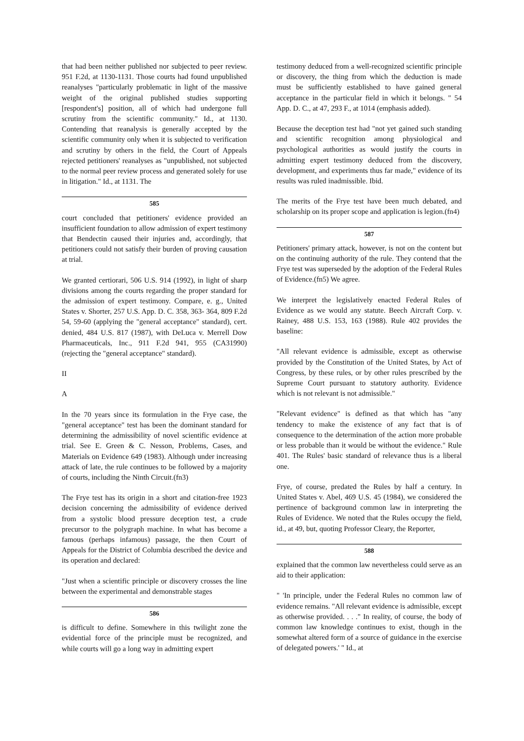that had been neither published nor subjected to peer review. 951 F.2d, at 1130-1131. Those courts had found unpublished reanalyses "particularly problematic in light of the massive weight of the original published studies supporting [respondent's] position, all of which had undergone full scrutiny from the scientific community." Id., at 1130. Contending that reanalysis is generally accepted by the scientific community only when it is subjected to verification and scrutiny by others in the field, the Court of Appeals rejected petitioners' reanalyses as "unpublished, not subjected to the normal peer review process and generated solely for use in litigation." Id., at 1131. The
585
court concluded that petitioners' evidence provided an insufficient foundation to allow admission of expert testimony that Bendectin caused their injuries and, accordingly, that petitioners could not satisfy their burden of proving causation at trial.
We granted certiorari, 506 U.S. 914 (1992), in light of sharp divisions among the courts regarding the proper standard for the admission of expert testimony. Compare, e. g., United States v. Shorter, 257 U.S. App. D. C. 358, 363- 364, 809 F.2d 54, 59-60 (applying the "general acceptance" standard), cert. denied, 484 U.S. 817 (1987), with DeLuca v. Merrell Dow Pharmaceuticals, Inc., 911 F.2d 941, 955 (CA31990) (rejecting the "general acceptance" standard).
II
A
In the 70 years since its formulation in the Frye case, the "general acceptance" test has been the dominant standard for determining the admissibility of novel scientific evidence at trial. See E. Green & C. Nesson, Problems, Cases, and Materials on Evidence 649 (1983). Although under increasing attack of late, the rule continues to be followed by a majority of courts, including the Ninth Circuit.(fn3)
The Frye test has its origin in a short and citation-free 1923 decision concerning the admissibility of evidence derived from a systolic blood pressure deception test, a crude precursor to the polygraph machine. In what has become a famous (perhaps infamous) passage, the then Court of Appeals for the District of Columbia described the device and its operation and declared:
"Just when a scientific principle or discovery crosses the line between the experimental and demonstrable stages
586
is difficult to define. Somewhere in this twilight zone the evidential force of the principle must be recognized, and while courts will go a long way in admitting expert
testimony deduced from a well-recognized scientific principle or discovery, the thing from which the deduction is made must be sufficiently established to have gained general acceptance in the particular field in which it belongs. " 54 App. D. C., at 47, 293 F., at 1014 (emphasis added).
Because the deception test had "not yet gained such standing and scientific recognition among physiological and psychological authorities as would justify the courts in admitting expert testimony deduced from the discovery, development, and experiments thus far made," evidence of its results was ruled inadmissible. Ibid.
The merits of the Frye test have been much debated, and scholarship on its proper scope and application is legion.(fn4)
587
Petitioners' primary attack, however, is not on the content but on the continuing authority of the rule. They contend that the Frye test was superseded by the adoption of the Federal Rules of Evidence.(fn5) We agree.
We interpret the legislatively enacted Federal Rules of Evidence as we would any statute. Beech Aircraft Corp. v. Rainey, 488 U.S. 153, 163 (1988). Rule 402 provides the baseline:
"All relevant evidence is admissible, except as otherwise provided by the Constitution of the United States, by Act of Congress, by these rules, or by other rules prescribed by the Supreme Court pursuant to statutory authority. Evidence which is not relevant is not admissible."
"Relevant evidence" is defined as that which has "any tendency to make the existence of any fact that is of consequence to the determination of the action more probable or less probable than it would be without the evidence." Rule 401. The Rules' basic standard of relevance thus is a liberal one.
Frye, of course, predated the Rules by half a century. In United States v. Abel, 469 U.S. 45 (1984), we considered the pertinence of background common law in interpreting the Rules of Evidence. We noted that the Rules occupy the field, id., at 49, but, quoting Professor Cleary, the Reporter,
588
explained that the common law nevertheless could serve as an aid to their application:
" 'In principle, under the Federal Rules no common law of evidence remains. "All relevant evidence is admissible, except as otherwise provided. . . ." In reality, of course, the body of common law knowledge continues to exist, though in the somewhat altered form of a source of guidance in the exercise of delegated powers.' " Id., at